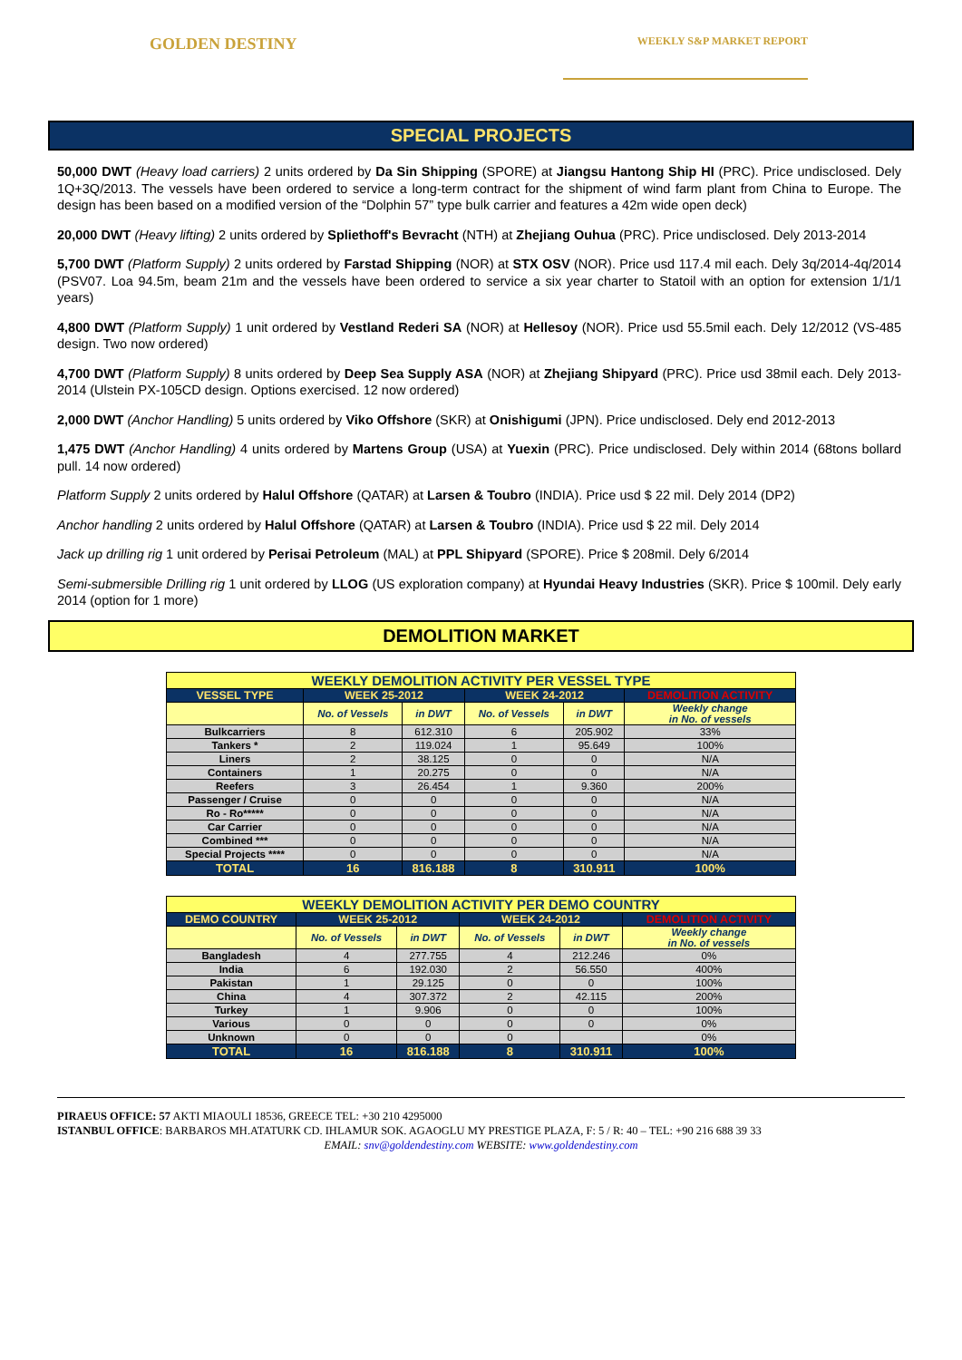GOLDEN DESTINY
WEEKLY S&P MARKET REPORT
SPECIAL PROJECTS
50,000 DWT (Heavy load carriers) 2 units ordered by Da Sin Shipping (SPORE) at Jiangsu Hantong Ship HI (PRC). Price undisclosed. Dely 1Q+3Q/2013. The vessels have been ordered to service a long-term contract for the shipment of wind farm plant from China to Europe. The design has been based on a modified version of the “Dolphin 57” type bulk carrier and features a 42m wide open deck)
20,000 DWT (Heavy lifting) 2 units ordered by Spliethoff's Bevracht (NTH) at Zhejiang Ouhua (PRC). Price undisclosed. Dely 2013-2014
5,700 DWT (Platform Supply) 2 units ordered by Farstad Shipping (NOR) at STX OSV (NOR). Price usd 117.4 mil each. Dely 3q/2014-4q/2014 (PSV07. Loa 94.5m, beam 21m and the vessels have been ordered to service a six year charter to Statoil with an option for extension 1/1/1 years)
4,800 DWT (Platform Supply) 1 unit ordered by Vestland Rederi SA (NOR) at Hellesoy (NOR). Price usd 55.5mil each. Dely 12/2012 (VS-485 design. Two now ordered)
4,700 DWT (Platform Supply) 8 units ordered by Deep Sea Supply ASA (NOR) at Zhejiang Shipyard (PRC). Price usd 38mil each. Dely 2013-2014 (Ulstein PX-105CD design. Options exercised. 12 now ordered)
2,000 DWT (Anchor Handling) 5 units ordered by Viko Offshore (SKR) at Onishigumi (JPN). Price undisclosed. Dely end 2012-2013
1,475 DWT (Anchor Handling) 4 units ordered by Martens Group (USA) at Yuexin (PRC). Price undisclosed. Dely within 2014 (68tons bollard pull. 14 now ordered)
Platform Supply 2 units ordered by Halul Offshore (QATAR) at Larsen & Toubro (INDIA). Price usd $ 22 mil. Dely 2014 (DP2)
Anchor handling 2 units ordered by Halul Offshore (QATAR) at Larsen & Toubro (INDIA). Price usd $ 22 mil. Dely 2014
Jack up drilling rig 1 unit ordered by Perisai Petroleum (MAL) at PPL Shipyard (SPORE). Price $ 208mil. Dely 6/2014
Semi-submersible Drilling rig 1 unit ordered by LLOG (US exploration company) at Hyundai Heavy Industries (SKR). Price $ 100mil. Dely early 2014 (option for 1 more)
DEMOLITION MARKET
| WEEKLY DEMOLITION ACTIVITY PER VESSEL TYPE | | | | | |
| --- | --- | --- | --- | --- | --- |
| VESSEL TYPE | WEEK 25-2012 | | WEEK 24-2012 | | DEMOLITION ACTIVITY |
| | No. of Vessels | in DWT | No. of Vessels | in DWT | Weekly change in No. of vessels |
| Bulkcarriers | 8 | 612.310 | 6 | 205.902 | 33% |
| Tankers * | 2 | 119.024 | 1 | 95.649 | 100% |
| Liners | 2 | 38.125 | 0 | 0 | N/A |
| Containers | 1 | 20.275 | 0 | 0 | N/A |
| Reefers | 3 | 26.454 | 1 | 9.360 | 200% |
| Passenger / Cruise | 0 | 0 | 0 | 0 | N/A |
| Ro - Ro***** | 0 | 0 | 0 | 0 | N/A |
| Car Carrier | 0 | 0 | 0 | 0 | N/A |
| Combined *** | 0 | 0 | 0 | 0 | N/A |
| Special Projects **** | 0 | 0 | 0 | 0 | N/A |
| TOTAL | 16 | 816.188 | 8 | 310.911 | 100% |
| WEEKLY DEMOLITION ACTIVITY PER DEMO COUNTRY | | | | | |
| --- | --- | --- | --- | --- | --- |
| DEMO COUNTRY | WEEK 25-2012 | | WEEK 24-2012 | | DEMOLITION ACTIVITY |
| | No. of Vessels | in DWT | No. of Vessels | in DWT | Weekly change in No. of vessels |
| Bangladesh | 4 | 277.755 | 4 | 212.246 | 0% |
| India | 6 | 192.030 | 2 | 56.550 | 400% |
| Pakistan | 1 | 29.125 | 0 | 0 | 100% |
| China | 4 | 307.372 | 2 | 42.115 | 200% |
| Turkey | 1 | 9.906 | 0 | 0 | 100% |
| Various | 0 | 0 | 0 | 0 | 0% |
| Unknown | 0 | 0 | 0 | | 0% |
| TOTAL | 16 | 816.188 | 8 | 310.911 | 100% |
PIRAEUS OFFICE: 57 AKTI MIAOULI 18536, GREECE TEL: +30 210 4295000
ISTANBUL OFFICE: BARBAROS MH.ATATURK CD. IHLAMUR SOK. AGAOGLU MY PRESTIGE PLAZA, F: 5 / R: 40 – TEL: +90 216 688 39 33
EMAIL: snv@goldendestiny.com WEBSITE: www.goldendestiny.com